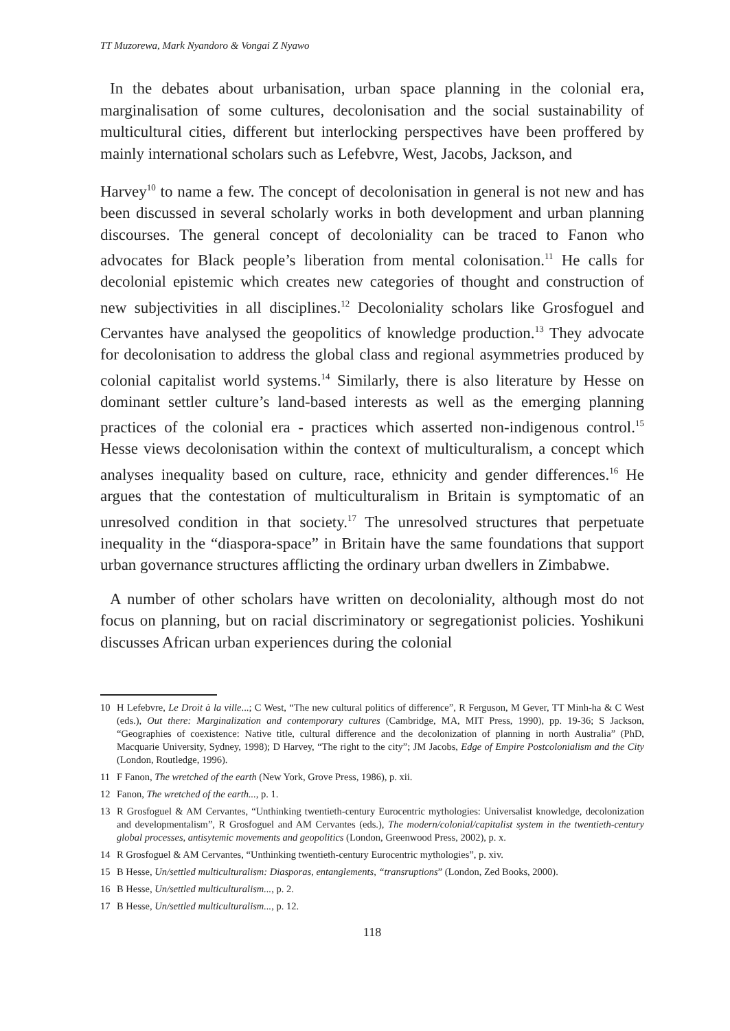TT Muzorewa, Mark Nyandoro & Vongai Z Nyawo
In the debates about urbanisation, urban space planning in the colonial era, marginalisation of some cultures, decolonisation and the social sustainability of multicultural cities, different but interlocking perspectives have been proffered by mainly international scholars such as Lefebvre, West, Jacobs, Jackson, and
Harvey<sup>10</sup> to name a few. The concept of decolonisation in general is not new and has been discussed in several scholarly works in both development and urban planning discourses. The general concept of decoloniality can be traced to Fanon who advocates for Black people’s liberation from mental colonisation.<sup>11</sup> He calls for decolonial epistemic which creates new categories of thought and construction of new subjectivities in all disciplines.<sup>12</sup> Decoloniality scholars like Grosfoguel and Cervantes have analysed the geopolitics of knowledge production.<sup>13</sup> They advocate for decolonisation to address the global class and regional asymmetries produced by colonial capitalist world systems.<sup>14</sup> Similarly, there is also literature by Hesse on dominant settler culture’s land-based interests as well as the emerging planning practices of the colonial era - practices which asserted non-indigenous control.<sup>15</sup> Hesse views decolonisation within the context of multiculturalism, a concept which analyses inequality based on culture, race, ethnicity and gender differences.<sup>16</sup> He argues that the contestation of multiculturalism in Britain is symptomatic of an unresolved condition in that society.<sup>17</sup> The unresolved structures that perpetuate inequality in the “diaspora-space” in Britain have the same foundations that support urban governance structures afflicting the ordinary urban dwellers in Zimbabwe.
A number of other scholars have written on decoloniality, although most do not focus on planning, but on racial discriminatory or segregationist policies. Yoshikuni discusses African urban experiences during the colonial
10 H Lefebvre, Le Droit à la ville...; C West, “The new cultural politics of difference”, R Ferguson, M Gever, TT Minh-ha & C West (eds.), Out there: Marginalization and contemporary cultures (Cambridge, MA, MIT Press, 1990), pp. 19-36; S Jackson, “Geographies of coexistence: Native title, cultural difference and the decolonization of planning in north Australia” (PhD, Macquarie University, Sydney, 1998); D Harvey, “The right to the city”; JM Jacobs, Edge of Empire Postcolonialism and the City (London, Routledge, 1996).
11 F Fanon, The wretched of the earth (New York, Grove Press, 1986), p. xii.
12 Fanon, The wretched of the earth..., p. 1.
13 R Grosfoguel & AM Cervantes, “Unthinking twentieth-century Eurocentric mythologies: Universalist knowledge, decolonization and developmentalism”, R Grosfoguel and AM Cervantes (eds.), The modern/colonial/capitalist system in the twentieth-century global processes, antisytemic movements and geopolitics (London, Greenwood Press, 2002), p. x.
14 R Grosfoguel & AM Cervantes, “Unthinking twentieth-century Eurocentric mythologies”, p. xiv.
15 B Hesse, Un/settled multiculturalism: Diasporas, entanglements, “transruptions” (London, Zed Books, 2000).
16 B Hesse, Un/settled multiculturalism..., p. 2.
17 B Hesse, Un/settled multiculturalism..., p. 12.
118